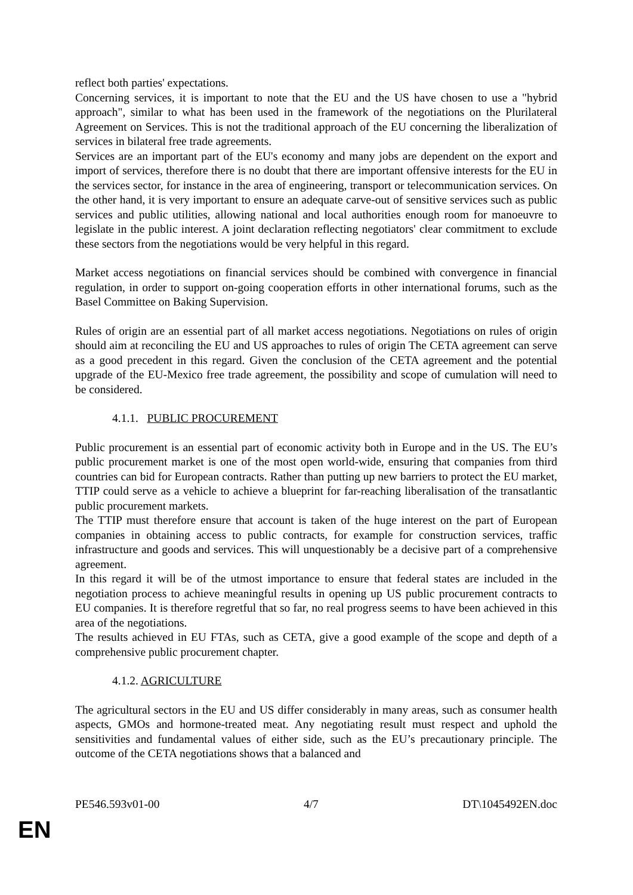reflect both parties' expectations.
Concerning services, it is important to note that the EU and the US have chosen to use a "hybrid approach", similar to what has been used in the framework of the negotiations on the Plurilateral Agreement on Services. This is not the traditional approach of the EU concerning the liberalization of services in bilateral free trade agreements.
Services are an important part of the EU's economy and many jobs are dependent on the export and import of services, therefore there is no doubt that there are important offensive interests for the EU in the services sector, for instance in the area of engineering, transport or telecommunication services. On the other hand, it is very important to ensure an adequate carve-out of sensitive services such as public services and public utilities, allowing national and local authorities enough room for manoeuvre to legislate in the public interest. A joint declaration reflecting negotiators' clear commitment to exclude these sectors from the negotiations would be very helpful in this regard.
Market access negotiations on financial services should be combined with convergence in financial regulation, in order to support on-going cooperation efforts in other international forums, such as the Basel Committee on Baking Supervision.
Rules of origin are an essential part of all market access negotiations. Negotiations on rules of origin should aim at reconciling the EU and US approaches to rules of origin The CETA agreement can serve as a good precedent in this regard. Given the conclusion of the CETA agreement and the potential upgrade of the EU-Mexico free trade agreement, the possibility and scope of cumulation will need to be considered.
4.1.1. PUBLIC PROCUREMENT
Public procurement is an essential part of economic activity both in Europe and in the US. The EU’s public procurement market is one of the most open world-wide, ensuring that companies from third countries can bid for European contracts. Rather than putting up new barriers to protect the EU market, TTIP could serve as a vehicle to achieve a blueprint for far-reaching liberalisation of the transatlantic public procurement markets.
The TTIP must therefore ensure that account is taken of the huge interest on the part of European companies in obtaining access to public contracts, for example for construction services, traffic infrastructure and goods and services. This will unquestionably be a decisive part of a comprehensive agreement.
In this regard it will be of the utmost importance to ensure that federal states are included in the negotiation process to achieve meaningful results in opening up US public procurement contracts to EU companies. It is therefore regretful that so far, no real progress seems to have been achieved in this area of the negotiations.
The results achieved in EU FTAs, such as CETA, give a good example of the scope and depth of a comprehensive public procurement chapter.
4.1.2. AGRICULTURE
The agricultural sectors in the EU and US differ considerably in many areas, such as consumer health aspects, GMOs and hormone-treated meat. Any negotiating result must respect and uphold the sensitivities and fundamental values of either side, such as the EU’s precautionary principle. The outcome of the CETA negotiations shows that a balanced and
PE546.593v01-00 4/7 DT\1045492EN.doc
EN